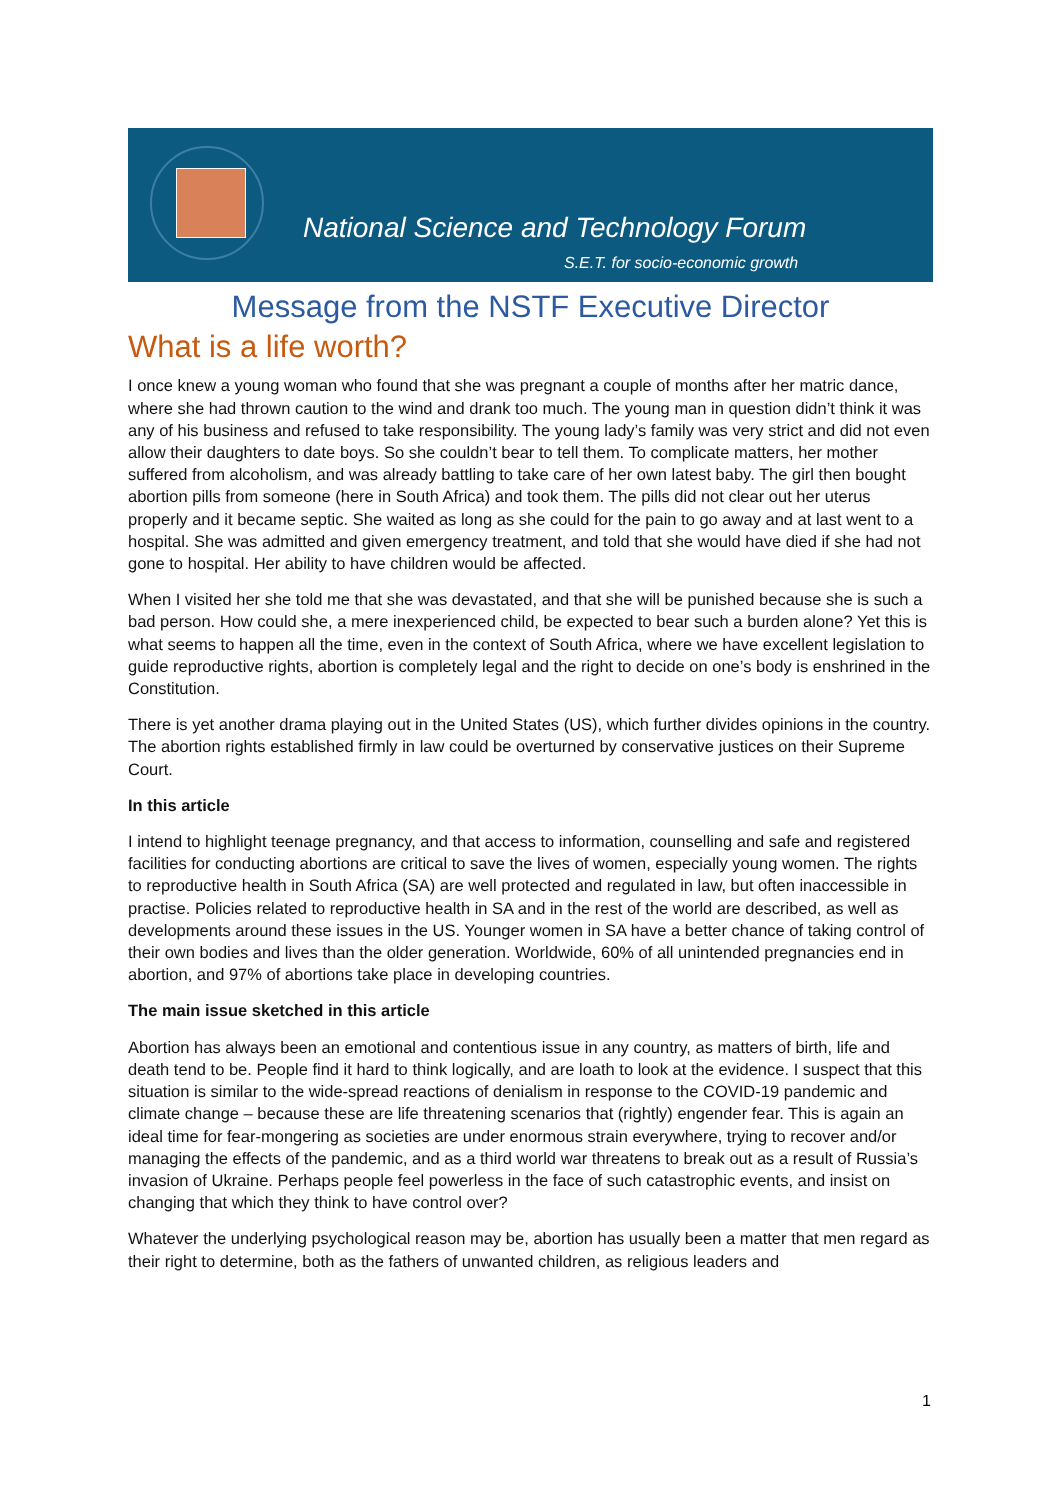National Science and Technology Forum
S.E.T. for socio-economic growth
Message from the NSTF Executive Director
What is a life worth?
I once knew a young woman who found that she was pregnant a couple of months after her matric dance, where she had thrown caution to the wind and drank too much. The young man in question didn’t think it was any of his business and refused to take responsibility. The young lady’s family was very strict and did not even allow their daughters to date boys. So she couldn’t bear to tell them. To complicate matters, her mother suffered from alcoholism, and was already battling to take care of her own latest baby. The girl then bought abortion pills from someone (here in South Africa) and took them. The pills did not clear out her uterus properly and it became septic. She waited as long as she could for the pain to go away and at last went to a hospital. She was admitted and given emergency treatment, and told that she would have died if she had not gone to hospital. Her ability to have children would be affected.
When I visited her she told me that she was devastated, and that she will be punished because she is such a bad person. How could she, a mere inexperienced child, be expected to bear such a burden alone? Yet this is what seems to happen all the time, even in the context of South Africa, where we have excellent legislation to guide reproductive rights, abortion is completely legal and the right to decide on one’s body is enshrined in the Constitution.
There is yet another drama playing out in the United States (US), which further divides opinions in the country. The abortion rights established firmly in law could be overturned by conservative justices on their Supreme Court.
In this article
I intend to highlight teenage pregnancy, and that access to information, counselling and safe and registered facilities for conducting abortions are critical to save the lives of women, especially young women. The rights to reproductive health in South Africa (SA) are well protected and regulated in law, but often inaccessible in practise. Policies related to reproductive health in SA and in the rest of the world are described, as well as developments around these issues in the US. Younger women in SA have a better chance of taking control of their own bodies and lives than the older generation. Worldwide, 60% of all unintended pregnancies end in abortion, and 97% of abortions take place in developing countries.
The main issue sketched in this article
Abortion has always been an emotional and contentious issue in any country, as matters of birth, life and death tend to be. People find it hard to think logically, and are loath to look at the evidence. I suspect that this situation is similar to the wide-spread reactions of denialism in response to the COVID-19 pandemic and climate change – because these are life threatening scenarios that (rightly) engender fear. This is again an ideal time for fear-mongering as societies are under enormous strain everywhere, trying to recover and/or managing the effects of the pandemic, and as a third world war threatens to break out as a result of Russia’s invasion of Ukraine. Perhaps people feel powerless in the face of such catastrophic events, and insist on changing that which they think to have control over?
Whatever the underlying psychological reason may be, abortion has usually been a matter that men regard as their right to determine, both as the fathers of unwanted children, as religious leaders and
1